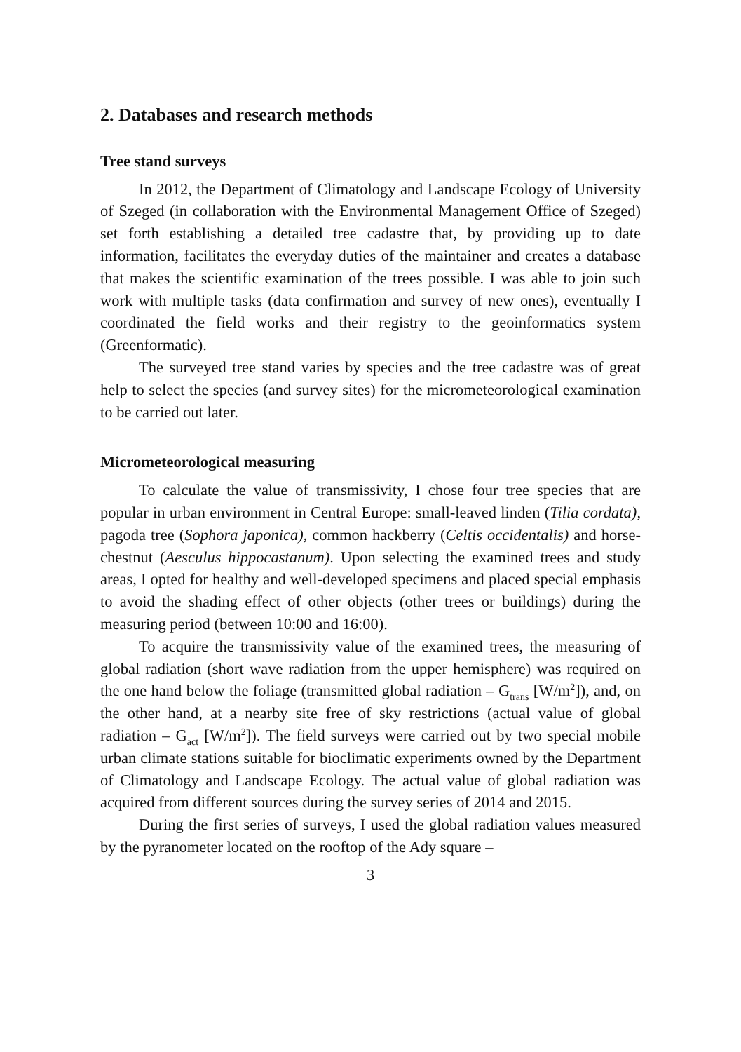2. Databases and research methods
Tree stand surveys
In 2012, the Department of Climatology and Landscape Ecology of University of Szeged (in collaboration with the Environmental Management Office of Szeged) set forth establishing a detailed tree cadastre that, by providing up to date information, facilitates the everyday duties of the maintainer and creates a database that makes the scientific examination of the trees possible. I was able to join such work with multiple tasks (data confirmation and survey of new ones), eventually I coordinated the field works and their registry to the geoinformatics system (Greenformatic).
The surveyed tree stand varies by species and the tree cadastre was of great help to select the species (and survey sites) for the micrometeorological examination to be carried out later.
Micrometeorological measuring
To calculate the value of transmissivity, I chose four tree species that are popular in urban environment in Central Europe: small-leaved linden (Tilia cordata), pagoda tree (Sophora japonica), common hackberry (Celtis occidentalis) and horse-chestnut (Aesculus hippocastanum). Upon selecting the examined trees and study areas, I opted for healthy and well-developed specimens and placed special emphasis to avoid the shading effect of other objects (other trees or buildings) during the measuring period (between 10:00 and 16:00).
To acquire the transmissivity value of the examined trees, the measuring of global radiation (short wave radiation from the upper hemisphere) was required on the one hand below the foliage (transmitted global radiation – G<sub>trans</sub> [W/m<sup>2</sup>]), and, on the other hand, at a nearby site free of sky restrictions (actual value of global radiation – G<sub>act</sub> [W/m<sup>2</sup>]). The field surveys were carried out by two special mobile urban climate stations suitable for bioclimatic experiments owned by the Department of Climatology and Landscape Ecology. The actual value of global radiation was acquired from different sources during the survey series of 2014 and 2015.
During the first series of surveys, I used the global radiation values measured by the pyranometer located on the rooftop of the Ady square –
3